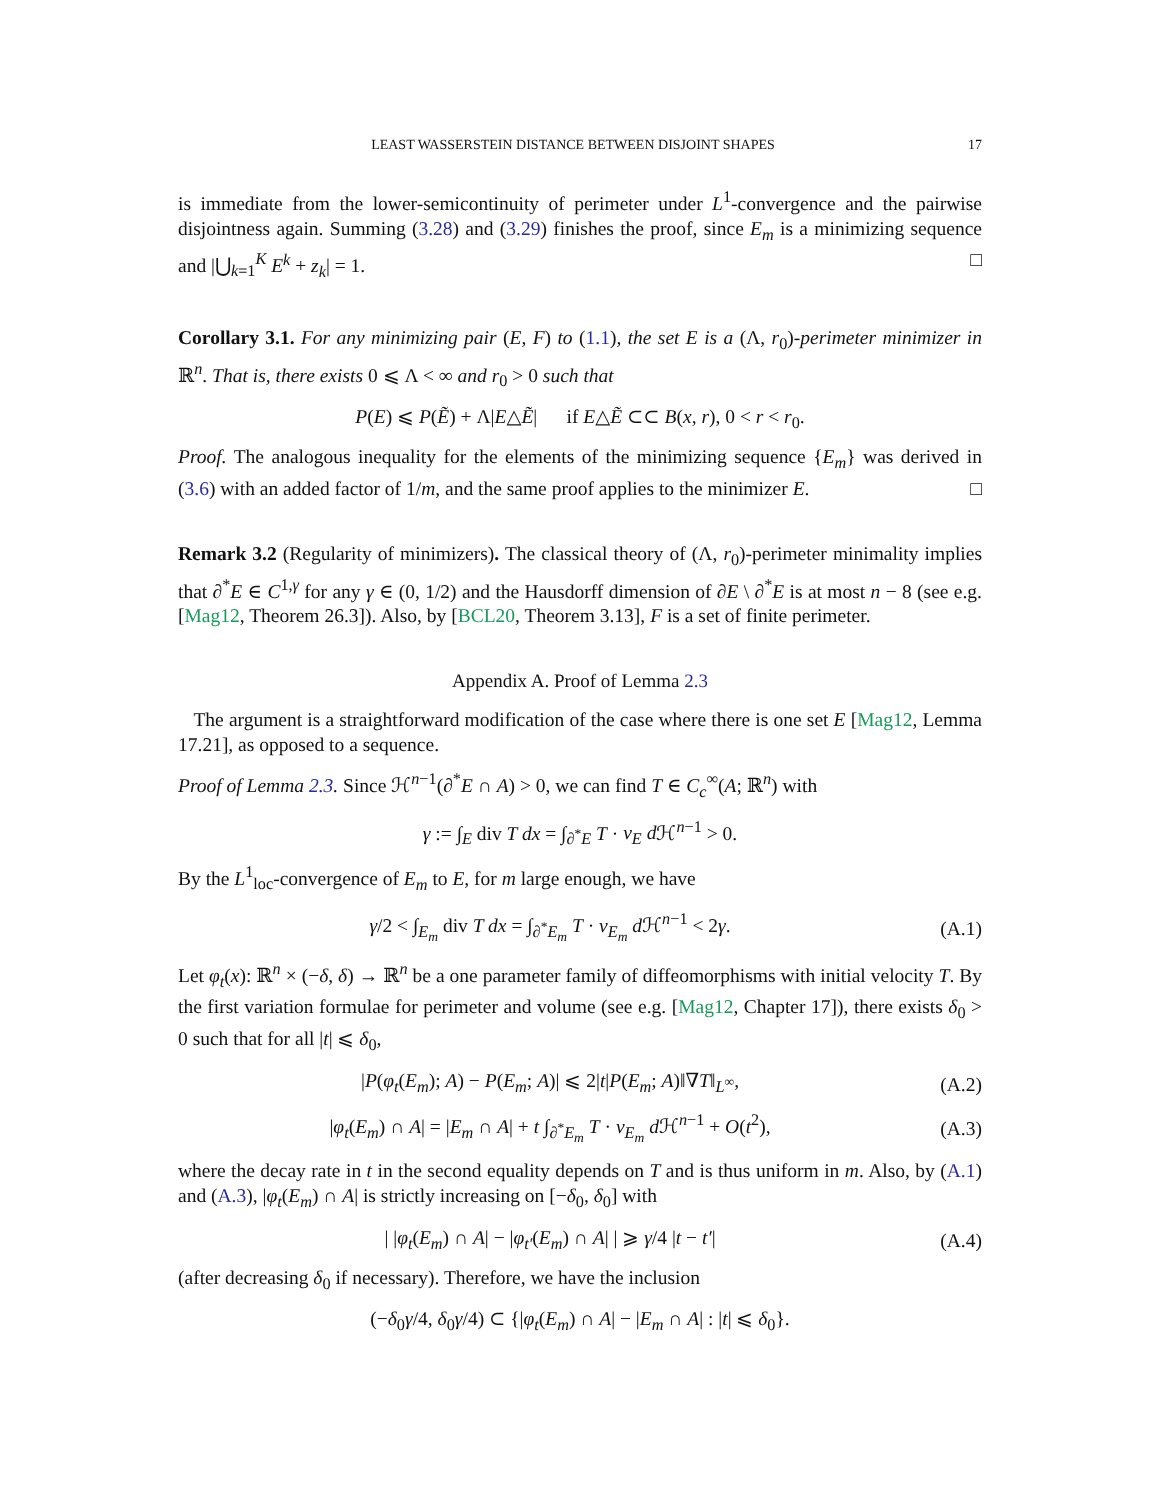LEAST WASSERSTEIN DISTANCE BETWEEN DISJOINT SHAPES 17
is immediate from the lower-semicontinuity of perimeter under L<sup>1</sup>-convergence and the pairwise disjointness again. Summing (3.28) and (3.29) finishes the proof, since E<sub>m</sub> is a minimizing sequence and |⋃<sub>k=1</sub><sup>K</sup> E<sup>k</sup> + z<sub>k</sub>| = 1. □
Corollary 3.1. For any minimizing pair (E, F) to (1.1), the set E is a (Λ, r<sub>0</sub>)-perimeter minimizer in ℝ<sup>n</sup>. That is, there exists 0 ⩽ Λ < ∞ and r<sub>0</sub> > 0 such that
P(E) ⩽ P(Ẽ) + Λ|E△Ẽ| if E△Ẽ ⊂⊂ B(x, r), 0 < r < r<sub>0</sub>.
Proof. The analogous inequality for the elements of the minimizing sequence {E<sub>m</sub>} was derived in (3.6) with an added factor of 1/m, and the same proof applies to the minimizer E. □
Remark 3.2 (Regularity of minimizers). The classical theory of (Λ, r<sub>0</sub>)-perimeter minimality implies that ∂<sup>*</sup>E ∈ C<sup>1,γ</sup> for any γ ∈ (0, 1/2) and the Hausdorff dimension of ∂E \ ∂<sup>*</sup>E is at most n − 8 (see e.g. [Mag12, Theorem 26.3]). Also, by [BCL20, Theorem 3.13], F is a set of finite perimeter.
Appendix A. Proof of Lemma 2.3
The argument is a straightforward modification of the case where there is one set E [Mag12, Lemma 17.21], as opposed to a sequence.
Proof of Lemma 2.3. Since ℋ<sup>n−1</sup>(∂<sup>*</sup>E ∩ A) > 0, we can find T ∈ C<sub>c</sub><sup>∞</sup>(A; ℝ<sup>n</sup>) with
γ := ∫<sub>E</sub> div T dx = ∫<sub>∂<sup>*</sup>E</sub> T · ν<sub>E</sub> d ℋ<sup>n−1</sup> > 0.
By the L<sup>1</sup><sub>loc</sub>-convergence of E<sub>m</sub> to E, for m large enough, we have
γ/2 < ∫<sub>E<sub>m</sub></sub> div T dx = ∫<sub>∂<sup>*</sup>E<sub>m</sub></sub> T · ν<sub>E<sub>m</sub></sub> d ℋ<sup>n−1</sup> < 2γ.
(A.1)
Let φ<sub>t</sub>(x): ℝ<sup>n</sup> × (−δ, δ) → ℝ<sup>n</sup> be a one parameter family of diffeomorphisms with initial velocity T. By the first variation formulae for perimeter and volume (see e.g. [Mag12, Chapter 17]), there exists δ<sub>0</sub> > 0 such that for all |t| ⩽ δ<sub>0</sub>,
|P(φ<sub>t</sub>(E<sub>m</sub>); A) − P(E<sub>m</sub>; A)| ⩽ 2|t|P(E<sub>m</sub>; A)‖∇T‖<sub>L<sup>∞</sup></sub>,
(A.2)
|φ<sub>t</sub>(E<sub>m</sub>) ∩ A| = |E<sub>m</sub> ∩ A| + t ∫<sub>∂<sup>*</sup>E<sub>m</sub></sub> T · ν<sub>E<sub>m</sub></sub> d ℋ<sup>n−1</sup> + O(t<sup>2</sup>),
(A.3)
where the decay rate in t in the second equality depends on T and is thus uniform in m. Also, by (A.1) and (A.3), |φ<sub>t</sub>(E<sub>m</sub>) ∩ A| is strictly increasing on [−δ<sub>0</sub>, δ<sub>0</sub>] with
| |φ<sub>t</sub>(E<sub>m</sub>) ∩ A| − |φ<sub>t′</sub>(E<sub>m</sub>) ∩ A| | ⩾ γ/4 |t − t′|
(A.4)
(after decreasing δ<sub>0</sub> if necessary). Therefore, we have the inclusion
(−δ<sub>0</sub>γ/4, δ<sub>0</sub>γ/4) ⊂ {|φ<sub>t</sub>(E<sub>m</sub>) ∩ A| − |E<sub>m</sub> ∩ A| : |t| ⩽ δ<sub>0</sub>}.